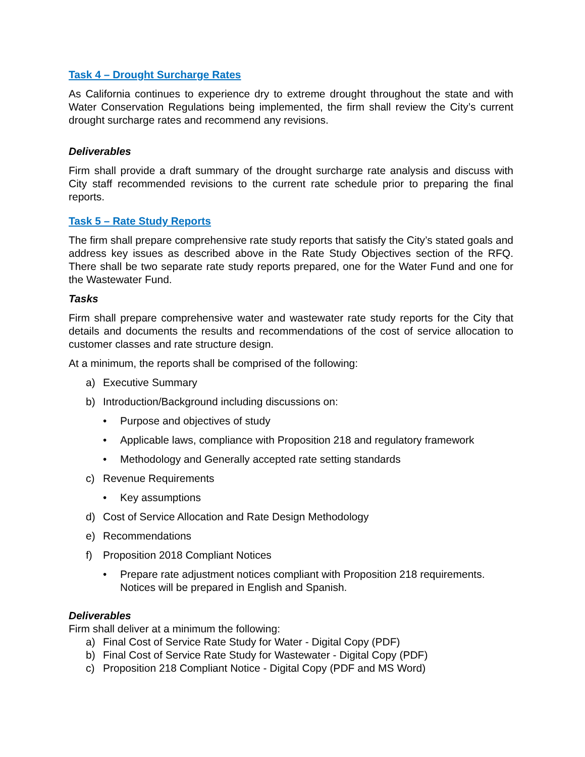Task 4 – Drought Surcharge Rates
As California continues to experience dry to extreme drought throughout the state and with Water Conservation Regulations being implemented, the firm shall review the City’s current drought surcharge rates and recommend any revisions.
Deliverables
Firm shall provide a draft summary of the drought surcharge rate analysis and discuss with City staff recommended revisions to the current rate schedule prior to preparing the final reports.
Task 5 – Rate Study Reports
The firm shall prepare comprehensive rate study reports that satisfy the City’s stated goals and address key issues as described above in the Rate Study Objectives section of the RFQ. There shall be two separate rate study reports prepared, one for the Water Fund and one for the Wastewater Fund.
Tasks
Firm shall prepare comprehensive water and wastewater rate study reports for the City that details and documents the results and recommendations of the cost of service allocation to customer classes and rate structure design.
At a minimum, the reports shall be comprised of the following:
a) Executive Summary
b) Introduction/Background including discussions on:
• Purpose and objectives of study
• Applicable laws, compliance with Proposition 218 and regulatory framework
• Methodology and Generally accepted rate setting standards
c) Revenue Requirements
• Key assumptions
d) Cost of Service Allocation and Rate Design Methodology
e) Recommendations
f) Proposition 2018 Compliant Notices
• Prepare rate adjustment notices compliant with Proposition 218 requirements. Notices will be prepared in English and Spanish.
Deliverables
Firm shall deliver at a minimum the following:
a) Final Cost of Service Rate Study for Water - Digital Copy (PDF)
b) Final Cost of Service Rate Study for Wastewater - Digital Copy (PDF)
c) Proposition 218 Compliant Notice - Digital Copy (PDF and MS Word)